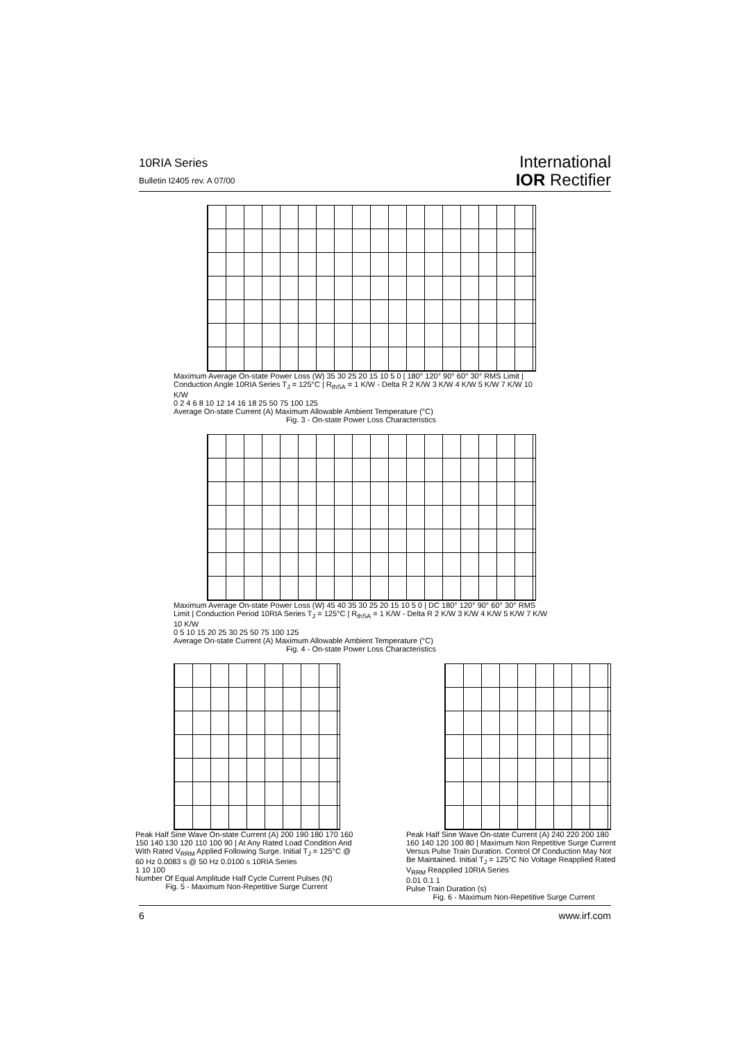10RIA Series
Bulletin I2405 rev. A 07/00
International
IOR Rectifier
Maximum Average On-state Power Loss (W) 35 30 25 20 15 10 5 0 | 180° 120° 90° 60° 30° RMS Limit | Conduction Angle 10RIA Series T<sub>J</sub> = 125°C | R<sub>thSA</sub> = 1 K/W - Delta R 2 K/W 3 K/W 4 K/W 5 K/W 7 K/W 10 K/W
0 2 4 6 8 10 12 14 16 18 25 50 75 100 125
Average On-state Current (A) Maximum Allowable Ambient Temperature (°C)
Fig. 3 - On-state Power Loss Characteristics
Maximum Average On-state Power Loss (W) 45 40 35 30 25 20 15 10 5 0 | DC 180° 120° 90° 60° 30° RMS Limit | Conduction Period 10RIA Series T<sub>J</sub> = 125°C | R<sub>thSA</sub> = 1 K/W - Delta R 2 K/W 3 K/W 4 K/W 5 K/W 7 K/W 10 K/W
0 5 10 15 20 25 30 25 50 75 100 125
Average On-state Current (A) Maximum Allowable Ambient Temperature (°C)
Fig. 4 - On-state Power Loss Characteristics
Peak Half Sine Wave On-state Current (A) 200 190 180 170 160 150 140 130 120 110 100 90 | At Any Rated Load Condition And With Rated V<sub>RRM</sub> Applied Following Surge. Initial T<sub>J</sub> = 125°C @ 60 Hz 0.0083 s @ 50 Hz 0.0100 s 10RIA Series
1 10 100
Number Of Equal Amplitude Half Cycle Current Pulses (N)
Fig. 5 - Maximum Non-Repetitive Surge Current
Peak Half Sine Wave On-state Current (A) 240 220 200 180 160 140 120 100 80 | Maximum Non Repetitive Surge Current Versus Pulse Train Duration. Control Of Conduction May Not Be Maintained. Initial T<sub>J</sub> = 125°C No Voltage Reapplied Rated V<sub>RRM</sub> Reapplied 10RIA Series
0.01 0.1 1
Pulse Train Duration (s)
Fig. 6 - Maximum Non-Repetitive Surge Current
6 www.irf.com